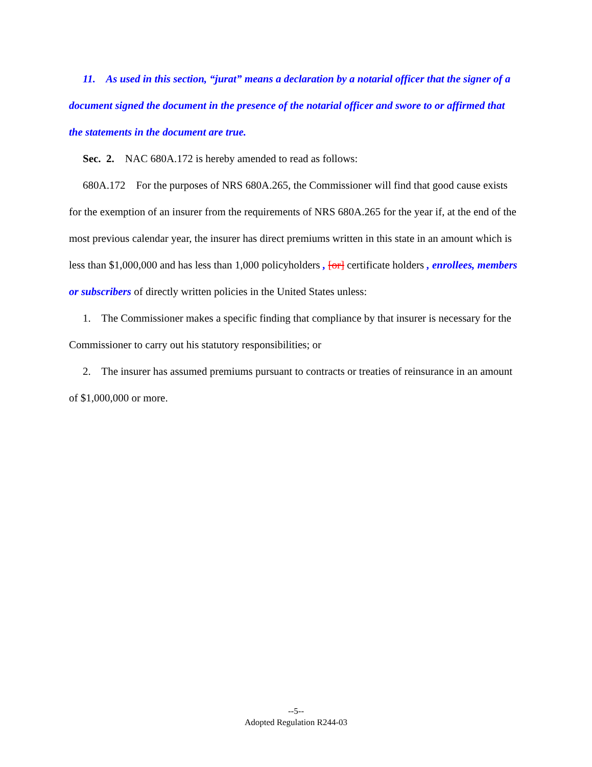11. As used in this section, “jurat” means a declaration by a notarial officer that the signer of a document signed the document in the presence of the notarial officer and swore to or affirmed that the statements in the document are true.
Sec. 2. NAC 680A.172 is hereby amended to read as follows:
680A.172 For the purposes of NRS 680A.265, the Commissioner will find that good cause exists for the exemption of an insurer from the requirements of NRS 680A.265 for the year if, at the end of the most previous calendar year, the insurer has direct premiums written in this state in an amount which is less than $1,000,000 and has less than 1,000 policyholders , [or] certificate holders , enrollees, members or subscribers of directly written policies in the United States unless:
1. The Commissioner makes a specific finding that compliance by that insurer is necessary for the Commissioner to carry out his statutory responsibilities; or
2. The insurer has assumed premiums pursuant to contracts or treaties of reinsurance in an amount of $1,000,000 or more.
--5--
Adopted Regulation R244-03